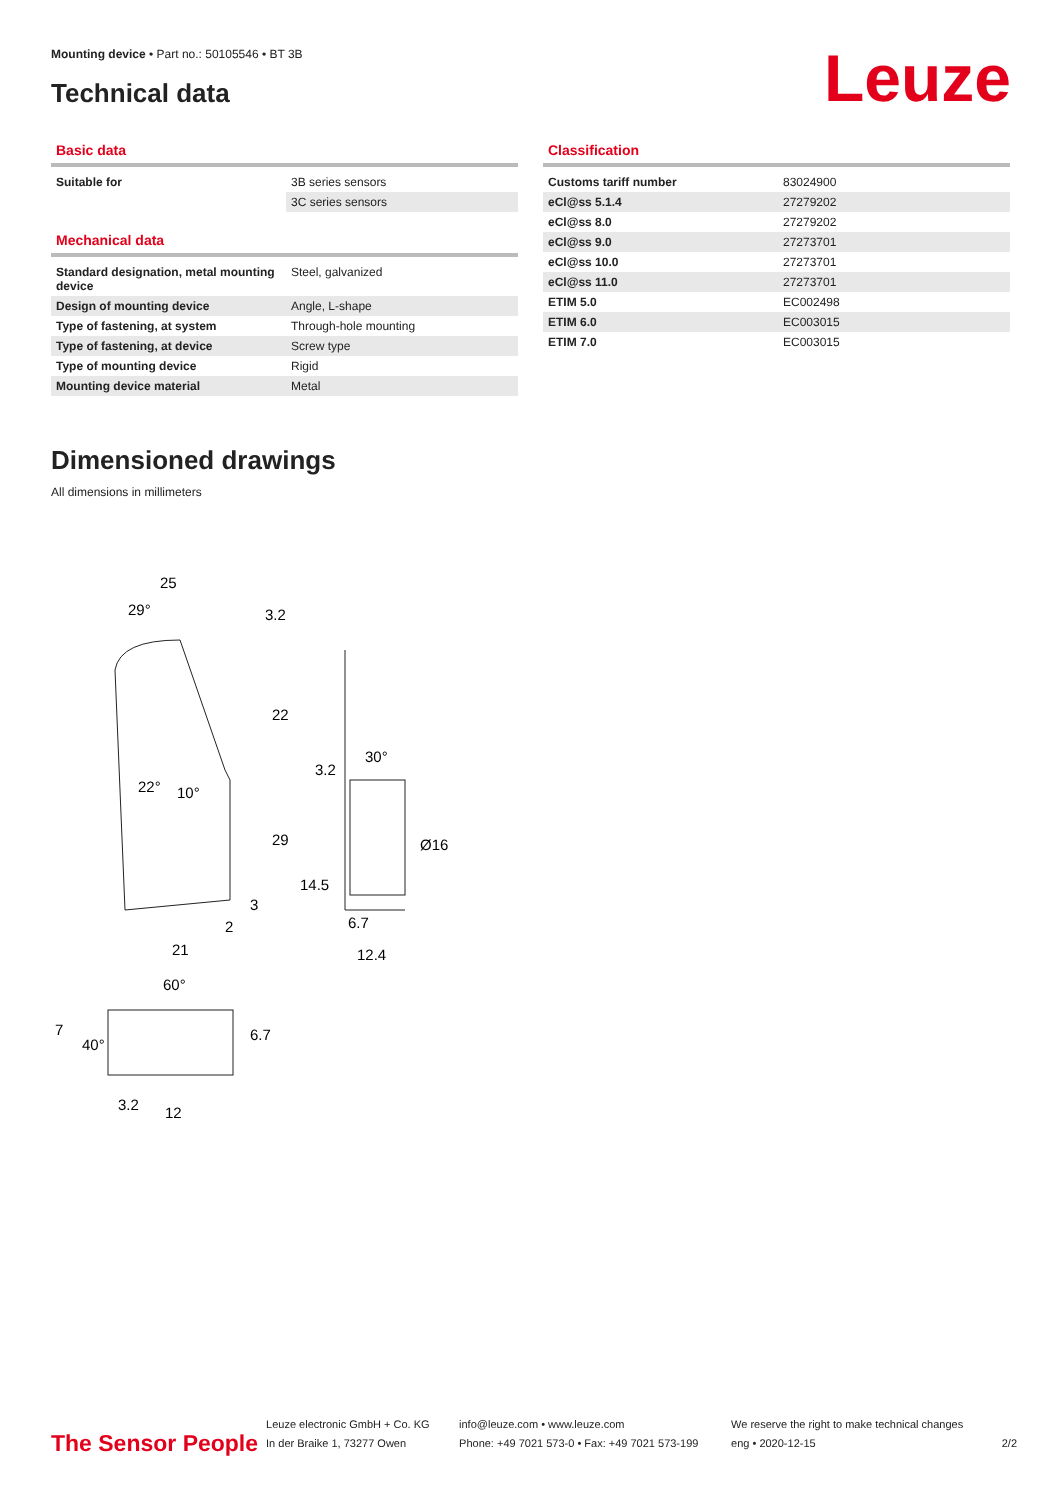Mounting device • Part no.: 50105546 • BT 3B
Technical data Leuze
Basic data
| Suitable for | 3B series sensors |
| | 3C series sensors |
Mechanical data
| Standard designation, metal mounting device | Steel, galvanized |
| Design of mounting device | Angle, L-shape |
| Type of fastening, at system | Through-hole mounting |
| Type of fastening, at device | Screw type |
| Type of mounting device | Rigid |
| Mounting device material | Metal |
Classification
| Customs tariff number | 83024900 |
| eCl@ss 5.1.4 | 27279202 |
| eCl@ss 8.0 | 27279202 |
| eCl@ss 9.0 | 27273701 |
| eCl@ss 10.0 | 27273701 |
| eCl@ss 11.0 | 27273701 |
| ETIM 5.0 | EC002498 |
| ETIM 6.0 | EC003015 |
| ETIM 7.0 | EC003015 |
Dimensioned drawings
All dimensions in millimeters
25
29°
3.2
22
29
14.5
22°
10°
3
2
21
30°
3.2
Ø16
6.7
12.4
60°
7
40°
6.7
3.2
12
The Sensor People
Leuze electronic GmbH + Co. KG
In der Braike 1, 73277 Owen
info@leuze.com • www.leuze.com
Phone: +49 7021 573-0 • Fax: +49 7021 573-199
We reserve the right to make technical changes
eng • 2020-12-15
2/2